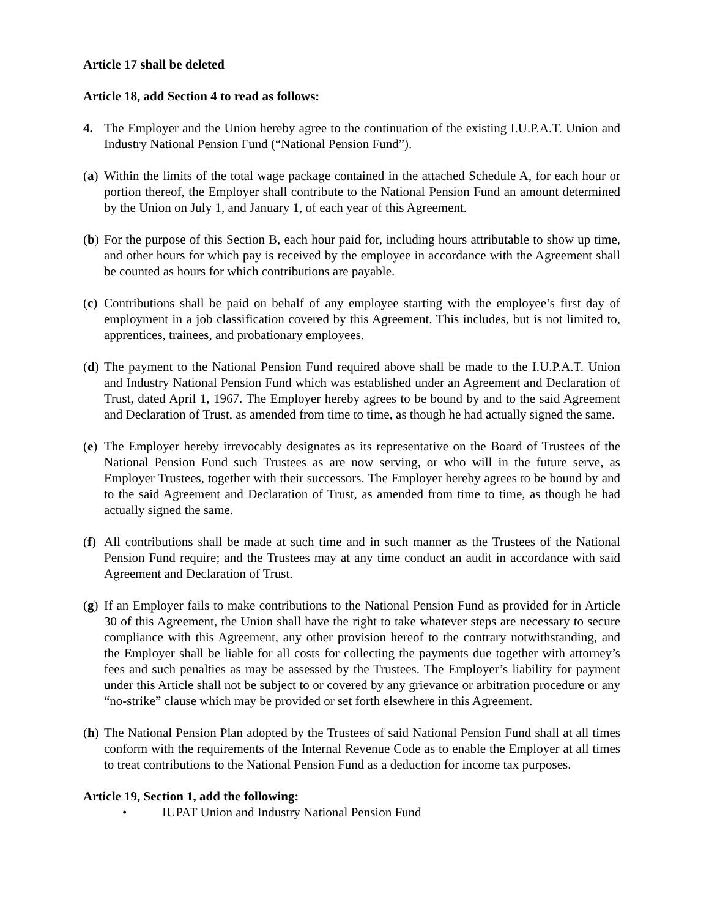Article 17 shall be deleted
Article 18, add Section 4 to read as follows:
4. The Employer and the Union hereby agree to the continuation of the existing I.U.P.A.T. Union and Industry National Pension Fund (“National Pension Fund”).
(a) Within the limits of the total wage package contained in the attached Schedule A, for each hour or portion thereof, the Employer shall contribute to the National Pension Fund an amount determined by the Union on July 1, and January 1, of each year of this Agreement.
(b) For the purpose of this Section B, each hour paid for, including hours attributable to show up time, and other hours for which pay is received by the employee in accordance with the Agreement shall be counted as hours for which contributions are payable.
(c) Contributions shall be paid on behalf of any employee starting with the employee’s first day of employment in a job classification covered by this Agreement. This includes, but is not limited to, apprentices, trainees, and probationary employees.
(d) The payment to the National Pension Fund required above shall be made to the I.U.P.A.T. Union and Industry National Pension Fund which was established under an Agreement and Declaration of Trust, dated April 1, 1967. The Employer hereby agrees to be bound by and to the said Agreement and Declaration of Trust, as amended from time to time, as though he had actually signed the same.
(e) The Employer hereby irrevocably designates as its representative on the Board of Trustees of the National Pension Fund such Trustees as are now serving, or who will in the future serve, as Employer Trustees, together with their successors. The Employer hereby agrees to be bound by and to the said Agreement and Declaration of Trust, as amended from time to time, as though he had actually signed the same.
(f) All contributions shall be made at such time and in such manner as the Trustees of the National Pension Fund require; and the Trustees may at any time conduct an audit in accordance with said Agreement and Declaration of Trust.
(g) If an Employer fails to make contributions to the National Pension Fund as provided for in Article 30 of this Agreement, the Union shall have the right to take whatever steps are necessary to secure compliance with this Agreement, any other provision hereof to the contrary notwithstanding, and the Employer shall be liable for all costs for collecting the payments due together with attorney’s fees and such penalties as may be assessed by the Trustees. The Employer’s liability for payment under this Article shall not be subject to or covered by any grievance or arbitration procedure or any “no-strike” clause which may be provided or set forth elsewhere in this Agreement.
(h) The National Pension Plan adopted by the Trustees of said National Pension Fund shall at all times conform with the requirements of the Internal Revenue Code as to enable the Employer at all times to treat contributions to the National Pension Fund as a deduction for income tax purposes.
Article 19, Section 1, add the following:
• IUPAT Union and Industry National Pension Fund